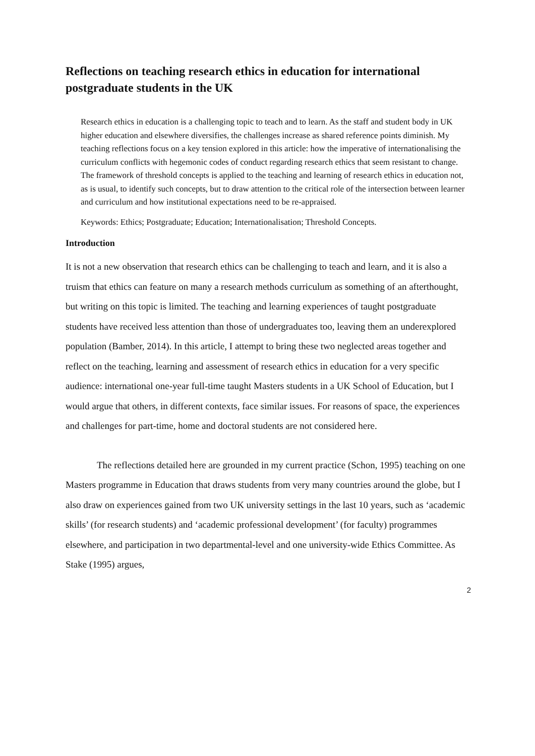Reflections on teaching research ethics in education for international postgraduate students in the UK
Research ethics in education is a challenging topic to teach and to learn. As the staff and student body in UK higher education and elsewhere diversifies, the challenges increase as shared reference points diminish. My teaching reflections focus on a key tension explored in this article: how the imperative of internationalising the curriculum conflicts with hegemonic codes of conduct regarding research ethics that seem resistant to change. The framework of threshold concepts is applied to the teaching and learning of research ethics in education not, as is usual, to identify such concepts, but to draw attention to the critical role of the intersection between learner and curriculum and how institutional expectations need to be re-appraised.
Keywords: Ethics; Postgraduate; Education; Internationalisation; Threshold Concepts.
Introduction
It is not a new observation that research ethics can be challenging to teach and learn, and it is also a truism that ethics can feature on many a research methods curriculum as something of an afterthought, but writing on this topic is limited. The teaching and learning experiences of taught postgraduate students have received less attention than those of undergraduates too, leaving them an underexplored population (Bamber, 2014). In this article, I attempt to bring these two neglected areas together and reflect on the teaching, learning and assessment of research ethics in education for a very specific audience: international one-year full-time taught Masters students in a UK School of Education, but I would argue that others, in different contexts, face similar issues. For reasons of space, the experiences and challenges for part-time, home and doctoral students are not considered here.
The reflections detailed here are grounded in my current practice (Schon, 1995) teaching on one Masters programme in Education that draws students from very many countries around the globe, but I also draw on experiences gained from two UK university settings in the last 10 years, such as ‘academic skills’ (for research students) and ‘academic professional development’ (for faculty) programmes elsewhere, and participation in two departmental-level and one university-wide Ethics Committee. As Stake (1995) argues,
2